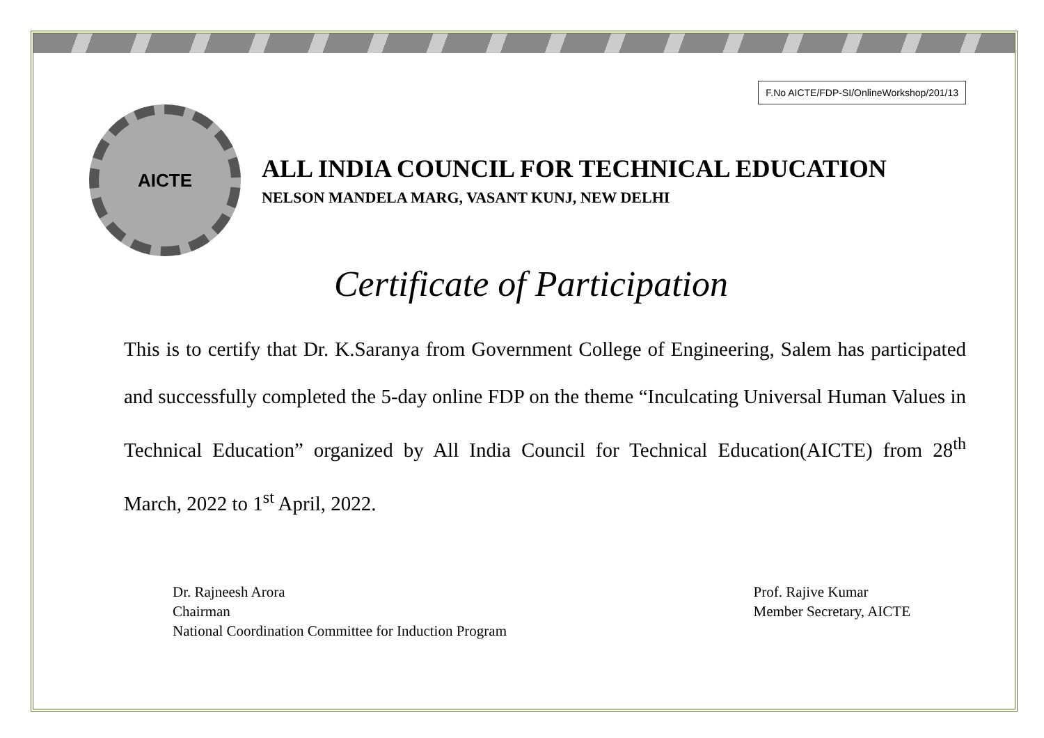F.No AICTE/FDP-SI/OnlineWorkshop/201/13
AICTE
ALL INDIA COUNCIL FOR TECHNICAL EDUCATION
NELSON MANDELA MARG, VASANT KUNJ, NEW DELHI
Certificate of Participation
This is to certify that Dr. K.Saranya from Government College of Engineering, Salem has participated and successfully completed the 5-day online FDP on the theme “Inculcating Universal Human Values in Technical Education” organized by All India Council for Technical Education(AICTE) from 28<sup>th</sup> March, 2022 to 1<sup>st</sup> April, 2022.
Dr. Rajneesh Arora
Chairman
National Coordination Committee for Induction Program
Prof. Rajive Kumar
Member Secretary, AICTE